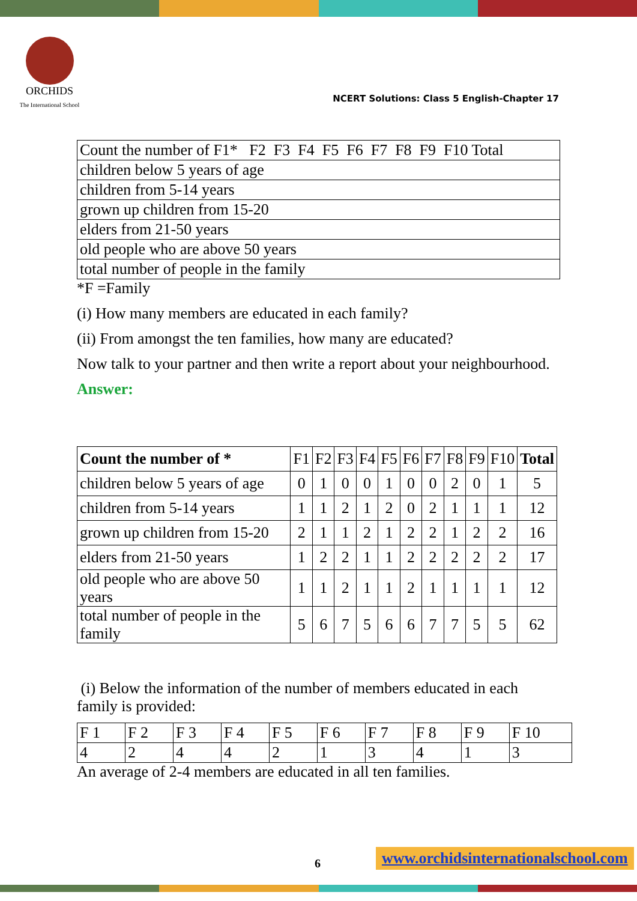ORCHIDS
The International School
NCERT Solutions: Class 5 English-Chapter 17
| Count the number of F1* F2 F3 F4 F5 F6 F7 F8 F9 F10 Total |
| children below 5 years of age |
| children from 5-14 years |
| grown up children from 15-20 |
| elders from 21-50 years |
| old people who are above 50 years |
| total number of people in the family |
*F =Family
(i) How many members are educated in each family?
(ii) From amongst the ten families, how many are educated?
Now talk to your partner and then write a report about your neighbourhood.
Answer:
| Count the number of * | F1 | F2 | F3 | F4 | F5 | F6 | F7 | F8 | F9 | F10 | Total |
| --- | --- | --- | --- | --- | --- | --- | --- | --- | --- | --- | --- |
| children below 5 years of age | 0 | 1 | 0 | 0 | 1 | 0 | 0 | 2 | 0 | 1 | 5 |
| children from 5-14 years | 1 | 1 | 2 | 1 | 2 | 0 | 2 | 1 | 1 | 1 | 12 |
| grown up children from 15-20 | 2 | 1 | 1 | 2 | 1 | 2 | 2 | 1 | 2 | 2 | 16 |
| elders from 21-50 years | 1 | 2 | 2 | 1 | 1 | 2 | 2 | 2 | 2 | 2 | 17 |
| old people who are above 50 years | 1 | 1 | 2 | 1 | 1 | 2 | 1 | 1 | 1 | 1 | 12 |
| total number of people in the family | 5 | 6 | 7 | 5 | 6 | 6 | 7 | 7 | 5 | 5 | 62 |
(i) Below the information of the number of members educated in each family is provided:
| F 1 | F 2 | F 3 | F 4 | F 5 | F 6 | F 7 | F 8 | F 9 | F 10 |
| 4 | 2 | 4 | 4 | 2 | 1 | 3 | 4 | 1 | 3 |
An average of 2-4 members are educated in all ten families.
6 www.orchidsinternationalschool.com